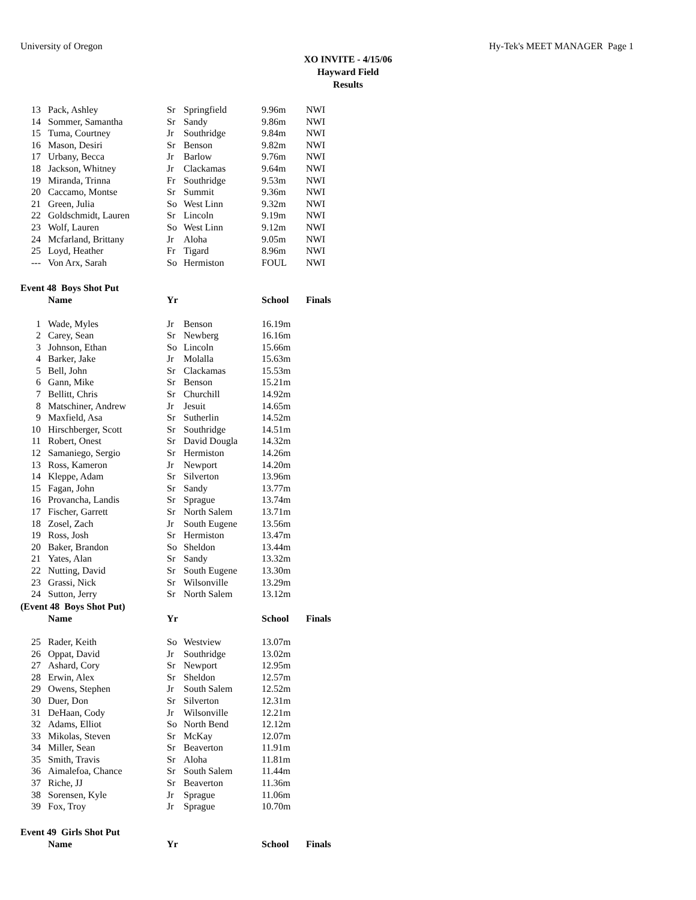University of Oregon Hy-Tek's MEET MANAGER Page 1
XO INVITE - 4/15/06
Hayward Field
Results
| 13 | Pack, Ashley | Sr | Springfield | 9.96m | NWI |
| 14 | Sommer, Samantha | Sr | Sandy | 9.86m | NWI |
| 15 | Tuma, Courtney | Jr | Southridge | 9.84m | NWI |
| 16 | Mason, Desiri | Sr | Benson | 9.82m | NWI |
| 17 | Urbany, Becca | Jr | Barlow | 9.76m | NWI |
| 18 | Jackson, Whitney | Jr | Clackamas | 9.64m | NWI |
| 19 | Miranda, Trinna | Fr | Southridge | 9.53m | NWI |
| 20 | Caccamo, Montse | Sr | Summit | 9.36m | NWI |
| 21 | Green, Julia | So | West Linn | 9.32m | NWI |
| 22 | Goldschmidt, Lauren | Sr | Lincoln | 9.19m | NWI |
| 23 | Wolf, Lauren | So | West Linn | 9.12m | NWI |
| 24 | Mcfarland, Brittany | Jr | Aloha | 9.05m | NWI |
| 25 | Loyd, Heather | Fr | Tigard | 8.96m | NWI |
| --- | Von Arx, Sarah | So | Hermiston | FOUL | NWI |
Event 48 Boys Shot Put
| | Name | Yr | | School | Finals |
| --- | --- | --- | --- | --- | --- |
| 1 | Wade, Myles | Jr | Benson | 16.19m | |
| 2 | Carey, Sean | Sr | Newberg | 16.16m | |
| 3 | Johnson, Ethan | So | Lincoln | 15.66m | |
| 4 | Barker, Jake | Jr | Molalla | 15.63m | |
| 5 | Bell, John | Sr | Clackamas | 15.53m | |
| 6 | Gann, Mike | Sr | Benson | 15.21m | |
| 7 | Bellitt, Chris | Sr | Churchill | 14.92m | |
| 8 | Matschiner, Andrew | Jr | Jesuit | 14.65m | |
| 9 | Maxfield, Asa | Sr | Sutherlin | 14.52m | |
| 10 | Hirschberger, Scott | Sr | Southridge | 14.51m | |
| 11 | Robert, Onest | Sr | David Dougla | 14.32m | |
| 12 | Samaniego, Sergio | Sr | Hermiston | 14.26m | |
| 13 | Ross, Kameron | Jr | Newport | 14.20m | |
| 14 | Kleppe, Adam | Sr | Silverton | 13.96m | |
| 15 | Fagan, John | Sr | Sandy | 13.77m | |
| 16 | Provancha, Landis | Sr | Sprague | 13.74m | |
| 17 | Fischer, Garrett | Sr | North Salem | 13.71m | |
| 18 | Zosel, Zach | Jr | South Eugene | 13.56m | |
| 19 | Ross, Josh | Sr | Hermiston | 13.47m | |
| 20 | Baker, Brandon | So | Sheldon | 13.44m | |
| 21 | Yates, Alan | Sr | Sandy | 13.32m | |
| 22 | Nutting, David | Sr | South Eugene | 13.30m | |
| 23 | Grassi, Nick | Sr | Wilsonville | 13.29m | |
| 24 | Sutton, Jerry | Sr | North Salem | 13.12m | |
(Event 48 Boys Shot Put)
| | Name | Yr | | School | Finals |
| --- | --- | --- | --- | --- | --- |
| 25 | Rader, Keith | So | Westview | 13.07m | |
| 26 | Oppat, David | Jr | Southridge | 13.02m | |
| 27 | Ashard, Cory | Sr | Newport | 12.95m | |
| 28 | Erwin, Alex | Sr | Sheldon | 12.57m | |
| 29 | Owens, Stephen | Jr | South Salem | 12.52m | |
| 30 | Duer, Don | Sr | Silverton | 12.31m | |
| 31 | DeHaan, Cody | Jr | Wilsonville | 12.21m | |
| 32 | Adams, Elliot | So | North Bend | 12.12m | |
| 33 | Mikolas, Steven | Sr | McKay | 12.07m | |
| 34 | Miller, Sean | Sr | Beaverton | 11.91m | |
| 35 | Smith, Travis | Sr | Aloha | 11.81m | |
| 36 | Aimalefoa, Chance | Sr | South Salem | 11.44m | |
| 37 | Riche, JJ | Sr | Beaverton | 11.36m | |
| 38 | Sorensen, Kyle | Jr | Sprague | 11.06m | |
| 39 | Fox, Troy | Jr | Sprague | 10.70m | |
Event 49 Girls Shot Put
| | Name | Yr | | School | Finals |
| --- | --- | --- | --- | --- | --- |